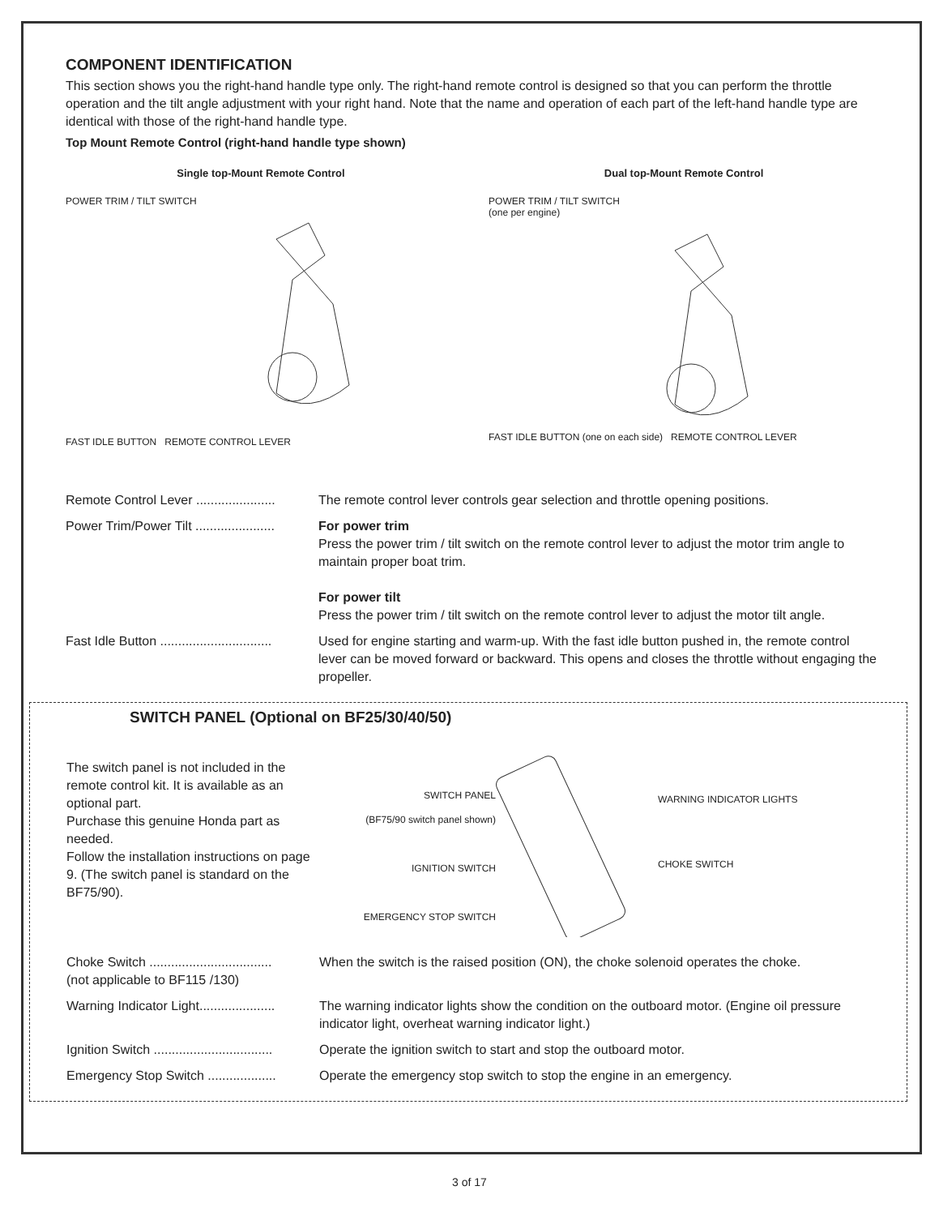COMPONENT IDENTIFICATION
This section shows you the right-hand handle type only. The right-hand remote control is designed so that you can perform the throttle operation and the tilt angle adjustment with your right hand. Note that the name and operation of each part of the left-hand handle type are identical with those of the right-hand handle type.
Top Mount Remote Control (right-hand handle type shown)
Single top-Mount Remote Control
POWER TRIM / TILT SWITCH
FAST IDLE BUTTON REMOTE CONTROL LEVER
Dual top-Mount Remote Control
POWER TRIM / TILT SWITCH
(one per engine)
FAST IDLE BUTTON (one on each side) REMOTE CONTROL LEVER
Remote Control Lever ......................
The remote control lever controls gear selection and throttle opening positions.
Power Trim/Power Tilt ......................
For power trim
Press the power trim / tilt switch on the remote control lever to adjust the motor trim angle to maintain proper boat trim.
For power tilt
Press the power trim / tilt switch on the remote control lever to adjust the motor tilt angle.
Fast Idle Button ...............................
Used for engine starting and warm-up. With the fast idle button pushed in, the remote control lever can be moved forward or backward. This opens and closes the throttle without engaging the propeller.
SWITCH PANEL (Optional on BF25/30/40/50)
The switch panel is not included in the remote control kit. It is available as an optional part.
Purchase this genuine Honda part as needed.
Follow the installation instructions on page 9. (The switch panel is standard on the BF75/90).
SWITCH PANEL
(BF75/90 switch panel shown)
IGNITION SWITCH
EMERGENCY STOP SWITCH
WARNING INDICATOR LIGHTS
CHOKE SWITCH
Choke Switch ..................................
(not applicable to BF115 /130)
When the switch is the raised position (ON), the choke solenoid operates the choke.
Warning Indicator Light.....................
The warning indicator lights show the condition on the outboard motor. (Engine oil pressure indicator light, overheat warning indicator light.)
Ignition Switch .................................
Operate the ignition switch to start and stop the outboard motor.
Emergency Stop Switch ...................
Operate the emergency stop switch to stop the engine in an emergency.
3 of 17